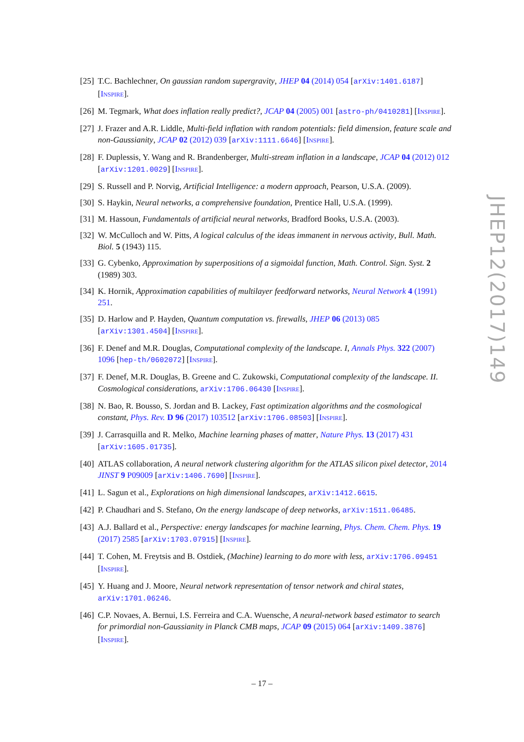[25] T.C. Bachlechner, On gaussian random supergravity, JHEP 04 (2014) 054 [arXiv:1401.6187] [INSPIRE].
[26] M. Tegmark, What does inflation really predict?, JCAP 04 (2005) 001 [astro-ph/0410281] [INSPIRE].
[27] J. Frazer and A.R. Liddle, Multi-field inflation with random potentials: field dimension, feature scale and non-Gaussianity, JCAP 02 (2012) 039 [arXiv:1111.6646] [INSPIRE].
[28] F. Duplessis, Y. Wang and R. Brandenberger, Multi-stream inflation in a landscape, JCAP 04 (2012) 012 [arXiv:1201.0029] [INSPIRE].
[29] S. Russell and P. Norvig, Artificial Intelligence: a modern approach, Pearson, U.S.A. (2009).
[30] S. Haykin, Neural networks, a comprehensive foundation, Prentice Hall, U.S.A. (1999).
[31] M. Hassoun, Fundamentals of artificial neural networks, Bradford Books, U.S.A. (2003).
[32] W. McCulloch and W. Pitts, A logical calculus of the ideas immanent in nervous activity, Bull. Math. Biol. 5 (1943) 115.
[33] G. Cybenko, Approximation by superpositions of a sigmoidal function, Math. Control. Sign. Syst. 2 (1989) 303.
[34] K. Hornik, Approximation capabilities of multilayer feedforward networks, Neural Network 4 (1991) 251.
[35] D. Harlow and P. Hayden, Quantum computation vs. firewalls, JHEP 06 (2013) 085 [arXiv:1301.4504] [INSPIRE].
[36] F. Denef and M.R. Douglas, Computational complexity of the landscape. I, Annals Phys. 322 (2007) 1096 [hep-th/0602072] [INSPIRE].
[37] F. Denef, M.R. Douglas, B. Greene and C. Zukowski, Computational complexity of the landscape. II. Cosmological considerations, arXiv:1706.06430 [INSPIRE].
[38] N. Bao, R. Bousso, S. Jordan and B. Lackey, Fast optimization algorithms and the cosmological constant, Phys. Rev. D 96 (2017) 103512 [arXiv:1706.08503] [INSPIRE].
[39] J. Carrasquilla and R. Melko, Machine learning phases of matter, Nature Phys. 13 (2017) 431 [arXiv:1605.01735].
[40] ATLAS collaboration, A neural network clustering algorithm for the ATLAS silicon pixel detector, 2014 JINST 9 P09009 [arXiv:1406.7690] [INSPIRE].
[41] L. Sagun et al., Explorations on high dimensional landscapes, arXiv:1412.6615.
[42] P. Chaudhari and S. Stefano, On the energy landscape of deep networks, arXiv:1511.06485.
[43] A.J. Ballard et al., Perspective: energy landscapes for machine learning, Phys. Chem. Chem. Phys. 19 (2017) 2585 [arXiv:1703.07915] [INSPIRE].
[44] T. Cohen, M. Freytsis and B. Ostdiek, (Machine) learning to do more with less, arXiv:1706.09451 [INSPIRE].
[45] Y. Huang and J. Moore, Neural network representation of tensor network and chiral states, arXiv:1701.06246.
[46] C.P. Novaes, A. Bernui, I.S. Ferreira and C.A. Wuensche, A neural-network based estimator to search for primordial non-Gaussianity in Planck CMB maps, JCAP 09 (2015) 064 [arXiv:1409.3876] [INSPIRE].
JHEP12(2017)149
– 17 –